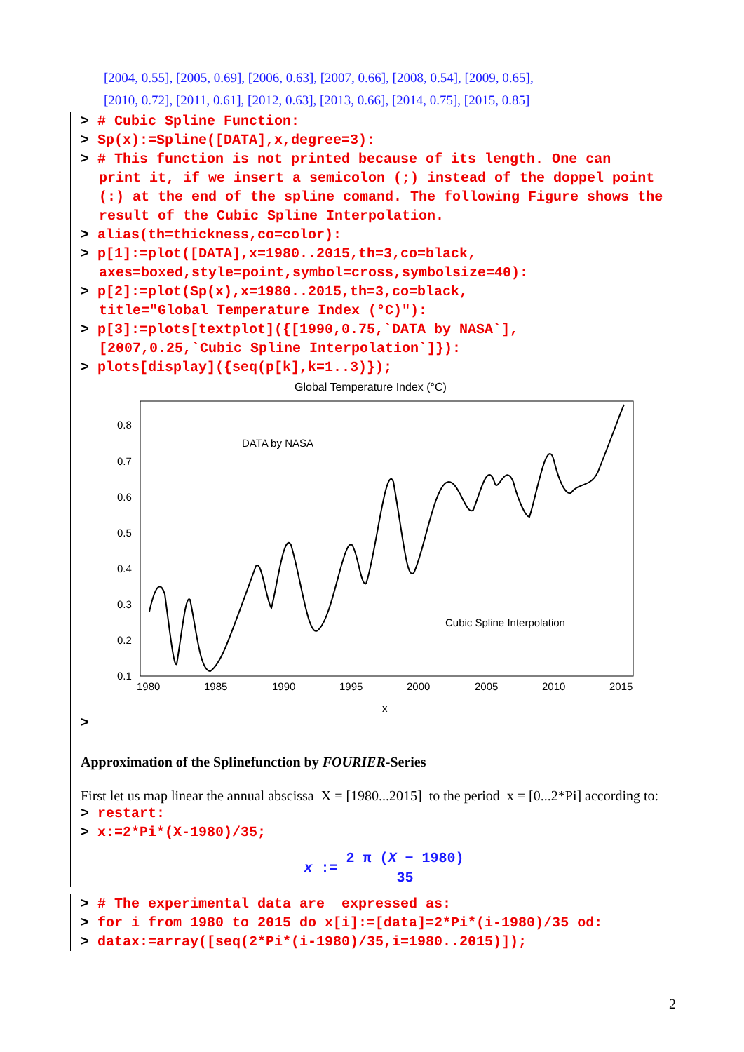[2004, 0.55], [2005, 0.69], [2006, 0.63], [2007, 0.66], [2008, 0.54], [2009, 0.65],
[2010, 0.72], [2011, 0.61], [2012, 0.63], [2013, 0.66], [2014, 0.75], [2015, 0.85]
> # Cubic Spline Function:
> Sp(x):=Spline([DATA],x,degree=3):
> # This function is not printed because of its length. One can
print it, if we insert a semicolon (;) instead of the doppel point (:) at the end of the spline comand. The following Figure shows the result of the Cubic Spline Interpolation.
> alias(th=thickness,co=color):
> p[1]:=plot([DATA],x=1980..2015,th=3,co=black,
axes=boxed,style=point,symbol=cross,symbolsize=40):
> p[2]:=plot(Sp(x),x=1980..2015,th=3,co=black,
title="Global Temperature Index (°C)"):
> p[3]:=plots[textplot]({[1990,0.75,`DATA by NASA`],
[2007,0.25,`Cubic Spline Interpolation`]}):
> plots[display]({seq(p[k],k=1..3)});
Global Temperature Index (°C)
0.8
0.7
0.6
0.5
0.4
0.3
0.2
0.1
1980
1985
1990
1995
2000
2005
2010
2015
x
DATA by NASA
Cubic Spline Interpolation
>
Approximation of the Splinefunction by FOURIER-Series
First let us map linear the annual abscissa X = [1980...2015] to the period x = [0...2*Pi] according to:
> restart:
> x:=2*Pi*(X-1980)/35;
x := 2 π (X − 1980) 35
> # The experimental data are expressed as:
> for i from 1980 to 2015 do x[i]:=[data]=2*Pi*(i-1980)/35 od:
> datax:=array([seq(2*Pi*(i-1980)/35,i=1980..2015)]);
2